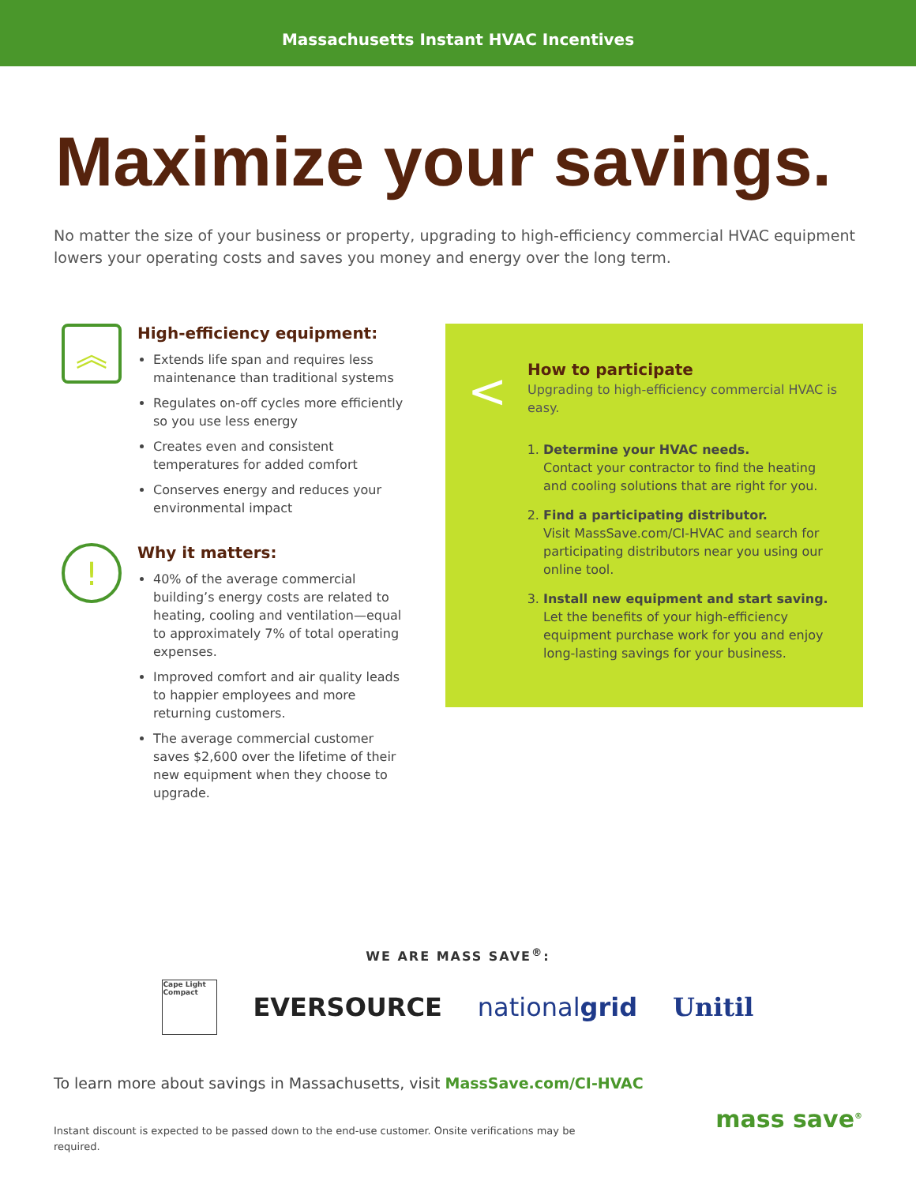Massachusetts Instant HVAC Incentives
Maximize your savings.
No matter the size of your business or property, upgrading to high-efficiency commercial HVAC equipment lowers your operating costs and saves you money and energy over the long term.
︽
High-efficiency equipment:
Extends life span and requires less maintenance than traditional systems
Regulates on-off cycles more efficiently so you use less energy
Creates even and consistent temperatures for added comfort
Conserves energy and reduces your environmental impact
!
Why it matters:
40% of the average commercial building’s energy costs are related to heating, cooling and ventilation—equal to approximately 7% of total operating expenses.
Improved comfort and air quality leads to happier employees and more returning customers.
The average commercial customer saves $2,600 over the lifetime of their new equipment when they choose to upgrade.
<
How to participate
Upgrading to high-efficiency commercial HVAC is easy.
1. Determine your HVAC needs.
Contact your contractor to find the heating and cooling solutions that are right for you.
2. Find a participating distributor.
Visit MassSave.com/CI-HVAC and search for participating distributors near you using our online tool.
3. Install new equipment and start saving.
Let the benefits of your high-efficiency equipment purchase work for you and enjoy long-lasting savings for your business.
WE ARE MASS SAVE<sup>®</sup>:
Cape Light Compact
EVERSOURCE nationalgrid Unitil
To learn more about savings in Massachusetts, visit MassSave.com/CI-HVAC
Instant discount is expected to be passed down to the end-use customer. Onsite verifications may be required.
mass save<sup>®</sup>